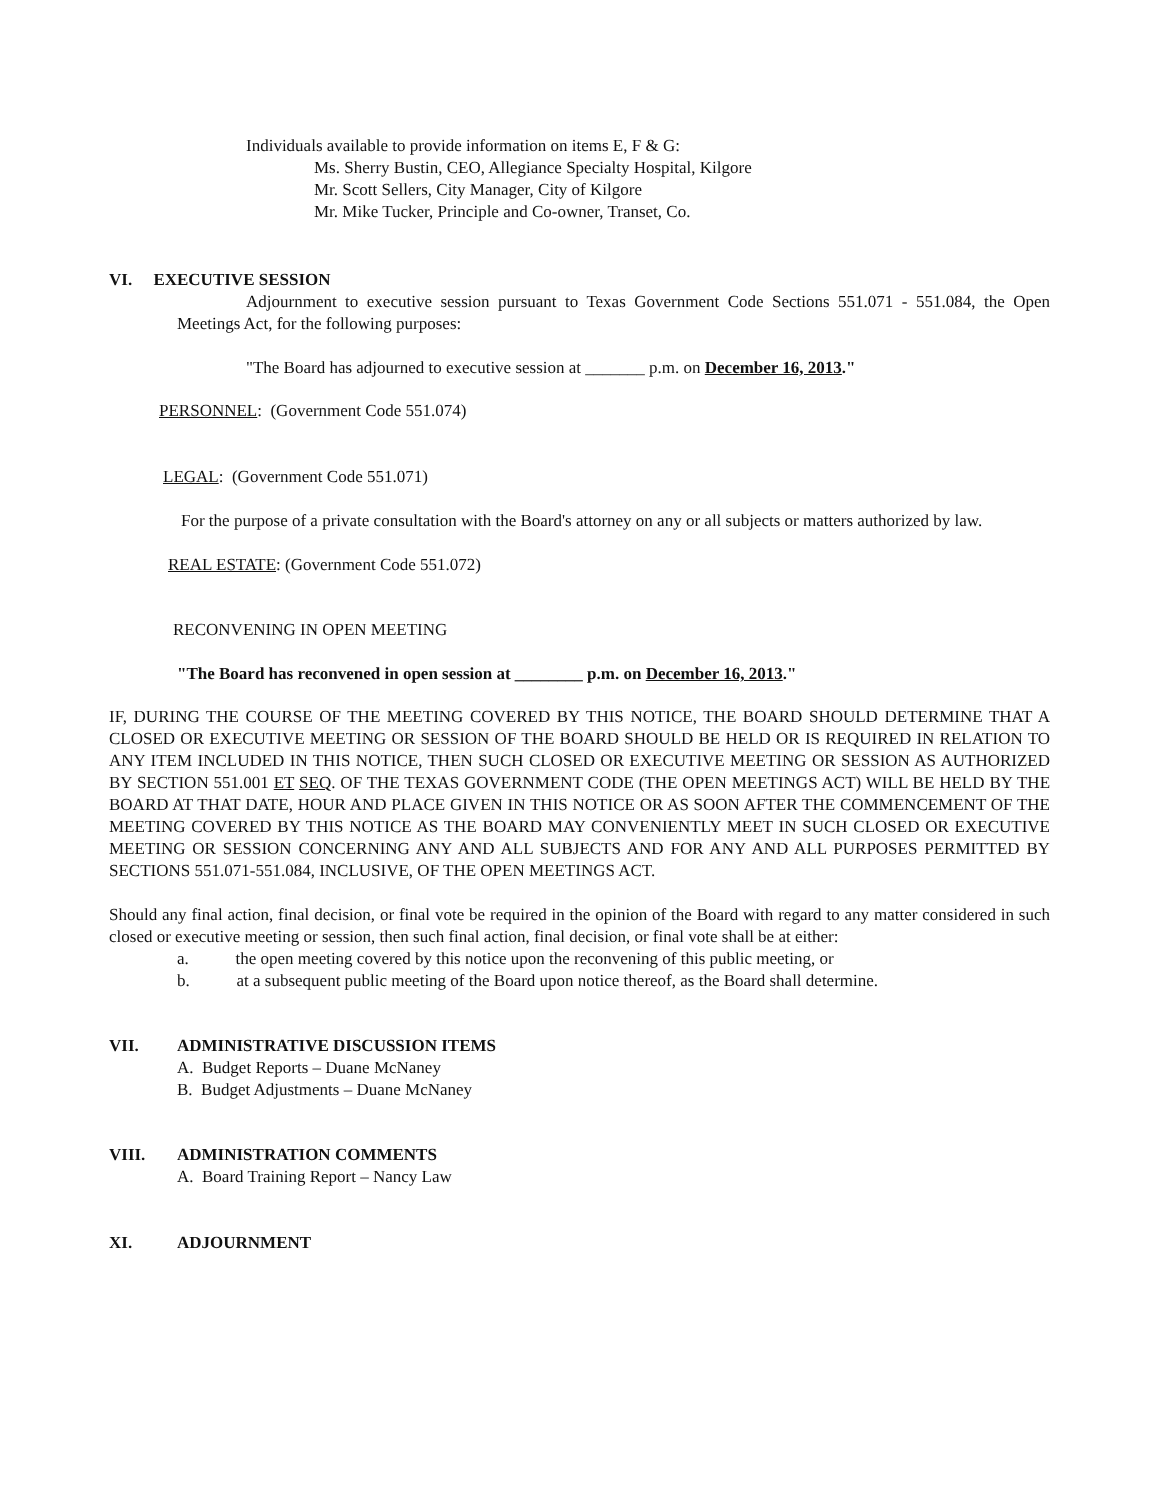Individuals available to provide information on items E, F & G:
Ms. Sherry Bustin, CEO, Allegiance Specialty Hospital, Kilgore
Mr. Scott Sellers, City Manager, City of Kilgore
Mr. Mike Tucker, Principle and Co-owner, Transet, Co.
VI. EXECUTIVE SESSION
Adjournment to executive session pursuant to Texas Government Code Sections 551.071 - 551.084, the Open Meetings Act, for the following purposes:
"The Board has adjourned to executive session at _______ p.m. on December 16, 2013."
PERSONNEL: (Government Code 551.074)
LEGAL: (Government Code 551.071)
For the purpose of a private consultation with the Board's attorney on any or all subjects or matters authorized by law.
REAL ESTATE: (Government Code 551.072)
RECONVENING IN OPEN MEETING
"The Board has reconvened in open session at ________ p.m. on December 16, 2013."
IF, DURING THE COURSE OF THE MEETING COVERED BY THIS NOTICE, THE BOARD SHOULD DETERMINE THAT A CLOSED OR EXECUTIVE MEETING OR SESSION OF THE BOARD SHOULD BE HELD OR IS REQUIRED IN RELATION TO ANY ITEM INCLUDED IN THIS NOTICE, THEN SUCH CLOSED OR EXECUTIVE MEETING OR SESSION AS AUTHORIZED BY SECTION 551.001 ET SEQ. OF THE TEXAS GOVERNMENT CODE (THE OPEN MEETINGS ACT) WILL BE HELD BY THE BOARD AT THAT DATE, HOUR AND PLACE GIVEN IN THIS NOTICE OR AS SOON AFTER THE COMMENCEMENT OF THE MEETING COVERED BY THIS NOTICE AS THE BOARD MAY CONVENIENTLY MEET IN SUCH CLOSED OR EXECUTIVE MEETING OR SESSION CONCERNING ANY AND ALL SUBJECTS AND FOR ANY AND ALL PURPOSES PERMITTED BY SECTIONS 551.071-551.084, INCLUSIVE, OF THE OPEN MEETINGS ACT.
Should any final action, final decision, or final vote be required in the opinion of the Board with regard to any matter considered in such closed or executive meeting or session, then such final action, final decision, or final vote shall be at either:
a. the open meeting covered by this notice upon the reconvening of this public meeting, or
b. at a subsequent public meeting of the Board upon notice thereof, as the Board shall determine.
VII. ADMINISTRATIVE DISCUSSION ITEMS
A. Budget Reports – Duane McNaney
B. Budget Adjustments – Duane McNaney
VIII. ADMINISTRATION COMMENTS
A. Board Training Report – Nancy Law
XI. ADJOURNMENT